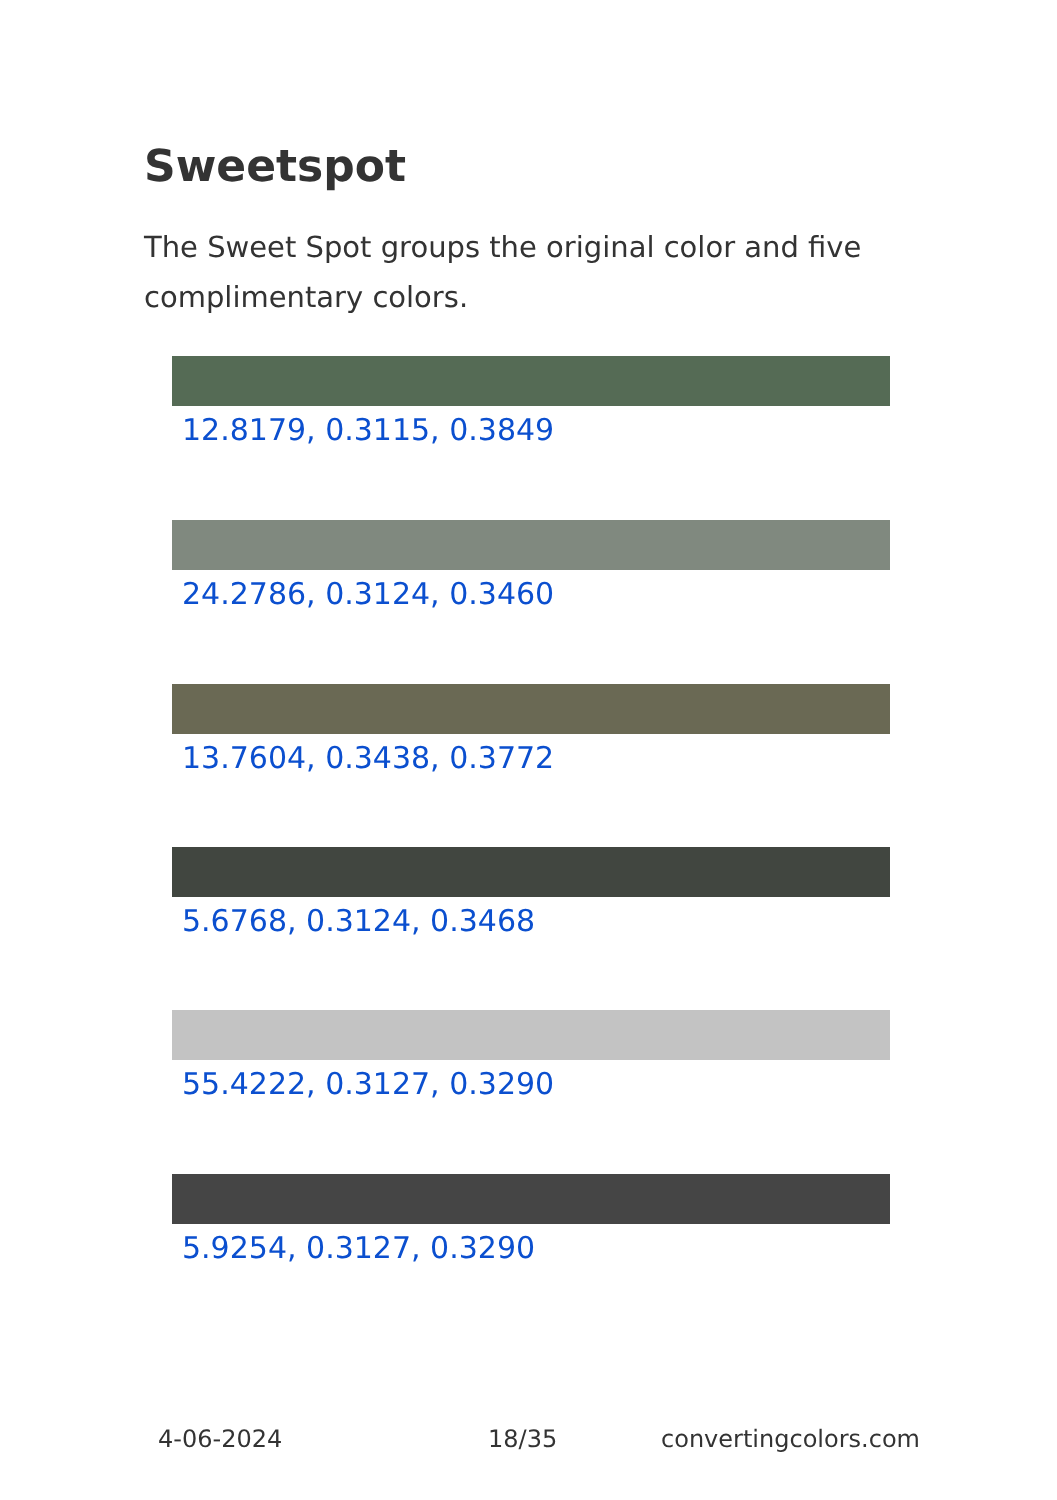Sweetspot
The Sweet Spot groups the original color and five complimentary colors.
12.8179, 0.3115, 0.3849
24.2786, 0.3124, 0.3460
13.7604, 0.3438, 0.3772
5.6768, 0.3124, 0.3468
55.4222, 0.3127, 0.3290
5.9254, 0.3127, 0.3290
4-06-2024 18/35 convertingcolors.com